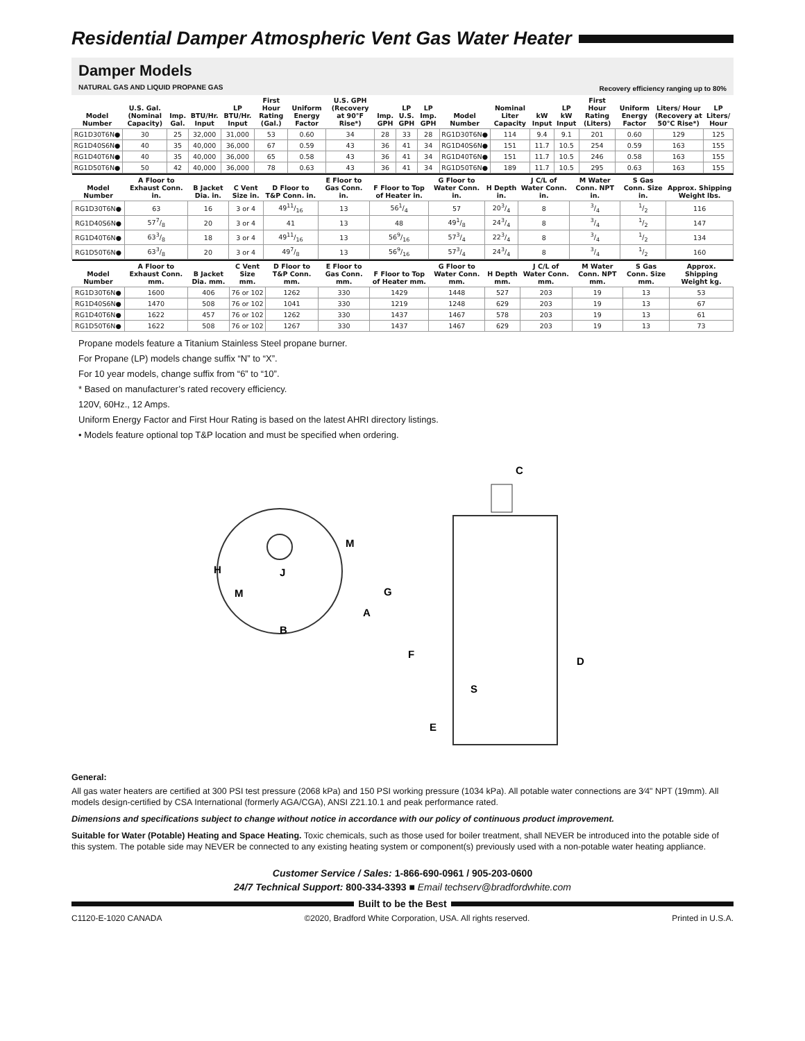Residential Damper Atmospheric Vent Gas Water Heater
Damper Models
NATURAL GAS AND LIQUID PROPANE GAS
Recovery efficiency ranging up to 80%
| Model Number | U.S. Gal. (Nominal Capacity) | Imp. Gal. | BTU/Hr. Input | LP BTU/Hr. Input | First Hour Rating (Gal.) | Uniform Energy Factor | U.S. GPH (Recovery at 90°F Rise*) | Imp. GPH | LP U.S. GPH | LP Imp. GPH | Model Number | Nominal Liter Capacity | kW Input | LP kW Input | First Hour Rating (Liters) | Uniform Energy Factor | Liters/ Hour (Recovery at 50°C Rise*) | LP Liters/ Hour |
| --- | --- | --- | --- | --- | --- | --- | --- | --- | --- | --- | --- | --- | --- | --- | --- | --- | --- | --- |
| RG1D30T6N● | 30 | 25 | 32,000 | 31,000 | 53 | 0.60 | 34 | 28 | 33 | 28 | RG1D30T6N● | 114 | 9.4 | 9.1 | 201 | 0.60 | 129 | 125 |
| RG1D40S6N● | 40 | 35 | 40,000 | 36,000 | 67 | 0.59 | 43 | 36 | 41 | 34 | RG1D40S6N● | 151 | 11.7 | 10.5 | 254 | 0.59 | 163 | 155 |
| RG1D40T6N● | 40 | 35 | 40,000 | 36,000 | 65 | 0.58 | 43 | 36 | 41 | 34 | RG1D40T6N● | 151 | 11.7 | 10.5 | 246 | 0.58 | 163 | 155 |
| RG1D50T6N● | 50 | 42 | 40,000 | 36,000 | 78 | 0.63 | 43 | 36 | 41 | 34 | RG1D50T6N● | 189 | 11.7 | 10.5 | 295 | 0.63 | 163 | 155 |
| Model Number | A Floor to Exhaust Conn. in. | B Jacket Dia. in. | C Vent Size in. | D Floor to T&P Conn. in. | E Floor to Gas Conn. in. | F Floor to Top of Heater in. | G Floor to Water Conn. in. | H Depth in. | J C/L of Water Conn. in. | M Water Conn. NPT in. | S Gas Conn. Size in. | Approx. Shipping Weight lbs. |
| --- | --- | --- | --- | --- | --- | --- | --- | --- | --- | --- | --- | --- |
| RG1D30T6N● | 63 | 16 | 3 or 4 | 4911/16 | 13 | 561/4 | 57 | 203/4 | 8 | 3/4 | 1/2 | 116 |
| RG1D40S6N● | 577/8 | 20 | 3 or 4 | 41 | 13 | 48 | 491/8 | 243/4 | 8 | 3/4 | 1/2 | 147 |
| RG1D40T6N● | 633/8 | 18 | 3 or 4 | 4911/16 | 13 | 569/16 | 573/4 | 223/4 | 8 | 3/4 | 1/2 | 134 |
| RG1D50T6N● | 633/8 | 20 | 3 or 4 | 497/8 | 13 | 569/16 | 573/4 | 243/4 | 8 | 3/4 | 1/2 | 160 |
| Model Number | A Floor to Exhaust Conn. mm. | B Jacket Dia. mm. | C Vent Size mm. | D Floor to T&P Conn. mm. | E Floor to Gas Conn. mm. | F Floor to Top of Heater mm. | G Floor to Water Conn. mm. | H Depth mm. | J C/L of Water Conn. mm. | M Water Conn. NPT mm. | S Gas Conn. Size mm. | Approx. Shipping Weight kg. |
| --- | --- | --- | --- | --- | --- | --- | --- | --- | --- | --- | --- | --- |
| RG1D30T6N● | 1600 | 406 | 76 or 102 | 1262 | 330 | 1429 | 1448 | 527 | 203 | 19 | 13 | 53 |
| RG1D40S6N● | 1470 | 508 | 76 or 102 | 1041 | 330 | 1219 | 1248 | 629 | 203 | 19 | 13 | 67 |
| RG1D40T6N● | 1622 | 457 | 76 or 102 | 1262 | 330 | 1437 | 1467 | 578 | 203 | 19 | 13 | 61 |
| RG1D50T6N● | 1622 | 508 | 76 or 102 | 1267 | 330 | 1437 | 1467 | 629 | 203 | 19 | 13 | 73 |
Propane models feature a Titanium Stainless Steel propane burner.
For Propane (LP) models change suffix “N” to “X”.
For 10 year models, change suffix from “6” to “10”.
* Based on manufacturer’s rated recovery efficiency.
120V, 60Hz., 12 Amps.
Uniform Energy Factor and First Hour Rating is based on the latest AHRI directory listings.
• Models feature optional top T&P location and must be specified when ordering.
C
M
H
J
M
B
G
A
F
D
S
E
General:
All gas water heaters are certified at 300 PSI test pressure (2068 kPa) and 150 PSI working pressure (1034 kPa). All potable water connections are 3⁄4" NPT (19mm). All models design-certified by CSA International (formerly AGA/CGA), ANSI Z21.10.1 and peak performance rated.
Dimensions and specifications subject to change without notice in accordance with our policy of continuous product improvement.
Suitable for Water (Potable) Heating and Space Heating. Toxic chemicals, such as those used for boiler treatment, shall NEVER be introduced into the potable side of this system. The potable side may NEVER be connected to any existing heating system or component(s) previously used with a non-potable water heating appliance.
Customer Service / Sales: 1-866-690-0961 / 905-203-0600
24/7 Technical Support: 800-334-3393 ■ Email techserv@bradfordwhite.com
Built to be the Best
C1120-E-1020 CANADA ©2020, Bradford White Corporation, USA. All rights reserved. Printed in U.S.A.